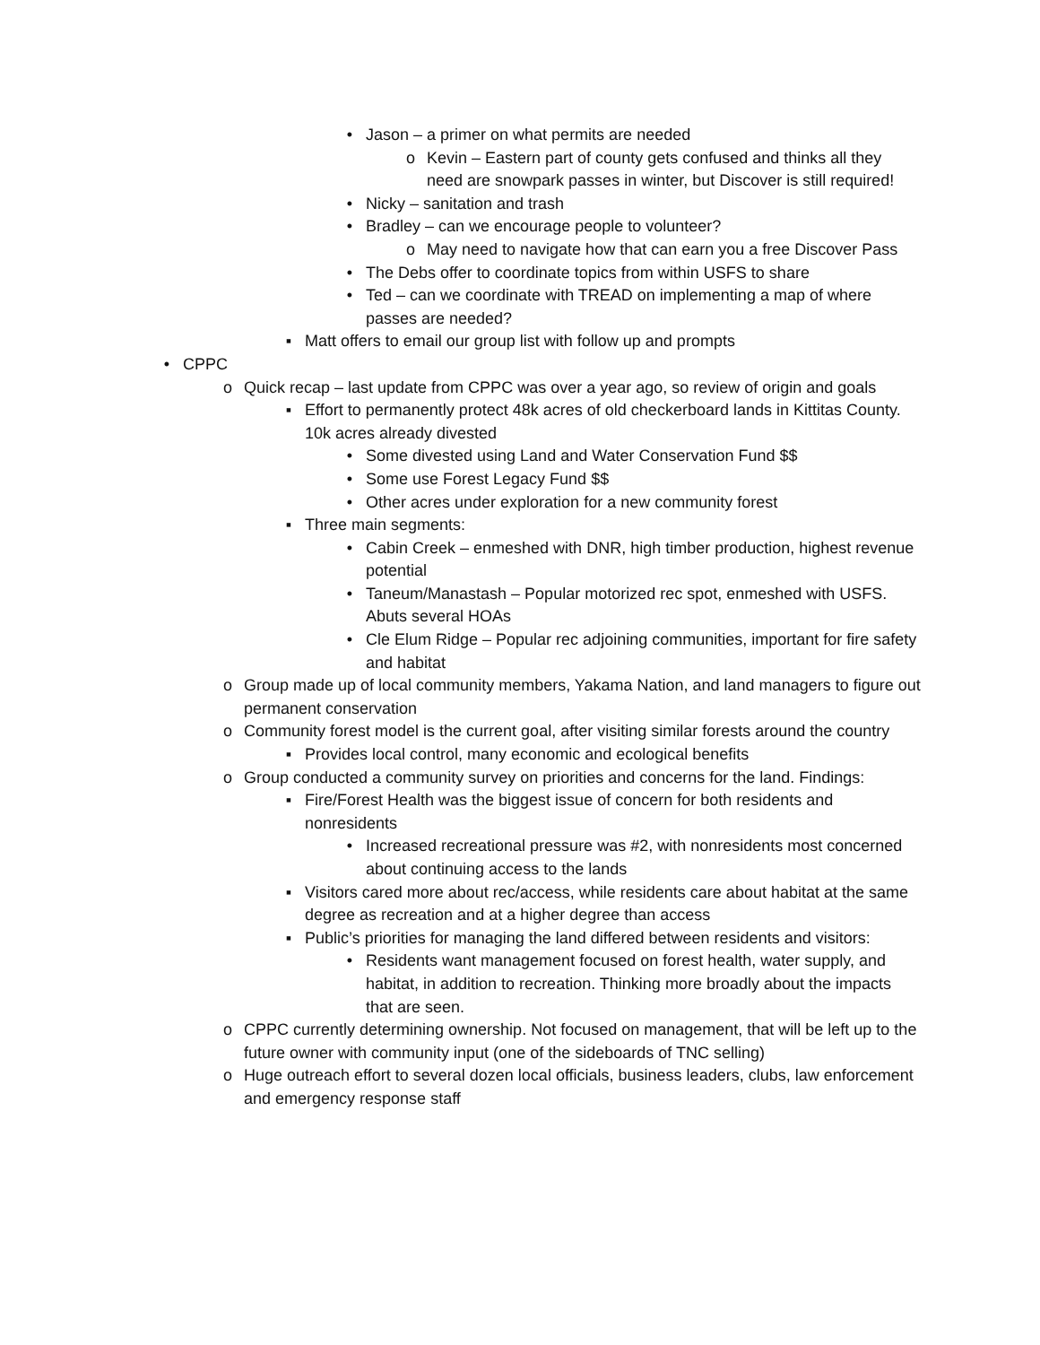• Jason – a primer on what permits are needed
o Kevin – Eastern part of county gets confused and thinks all they need are snowpark passes in winter, but Discover is still required!
• Nicky – sanitation and trash
• Bradley – can we encourage people to volunteer?
o May need to navigate how that can earn you a free Discover Pass
• The Debs offer to coordinate topics from within USFS to share
• Ted – can we coordinate with TREAD on implementing a map of where passes are needed?
▪ Matt offers to email our group list with follow up and prompts
• CPPC
o Quick recap – last update from CPPC was over a year ago, so review of origin and goals
▪ Effort to permanently protect 48k acres of old checkerboard lands in Kittitas County. 10k acres already divested
• Some divested using Land and Water Conservation Fund $$
• Some use Forest Legacy Fund $$
• Other acres under exploration for a new community forest
▪ Three main segments:
• Cabin Creek – enmeshed with DNR, high timber production, highest revenue potential
• Taneum/Manastash – Popular motorized rec spot, enmeshed with USFS. Abuts several HOAs
• Cle Elum Ridge – Popular rec adjoining communities, important for fire safety and habitat
o Group made up of local community members, Yakama Nation, and land managers to figure out permanent conservation
o Community forest model is the current goal, after visiting similar forests around the country
▪ Provides local control, many economic and ecological benefits
o Group conducted a community survey on priorities and concerns for the land. Findings:
▪ Fire/Forest Health was the biggest issue of concern for both residents and nonresidents
• Increased recreational pressure was #2, with nonresidents most concerned about continuing access to the lands
▪ Visitors cared more about rec/access, while residents care about habitat at the same degree as recreation and at a higher degree than access
▪ Public’s priorities for managing the land differed between residents and visitors:
• Residents want management focused on forest health, water supply, and habitat, in addition to recreation. Thinking more broadly about the impacts that are seen.
o CPPC currently determining ownership. Not focused on management, that will be left up to the future owner with community input (one of the sideboards of TNC selling)
o Huge outreach effort to several dozen local officials, business leaders, clubs, law enforcement and emergency response staff